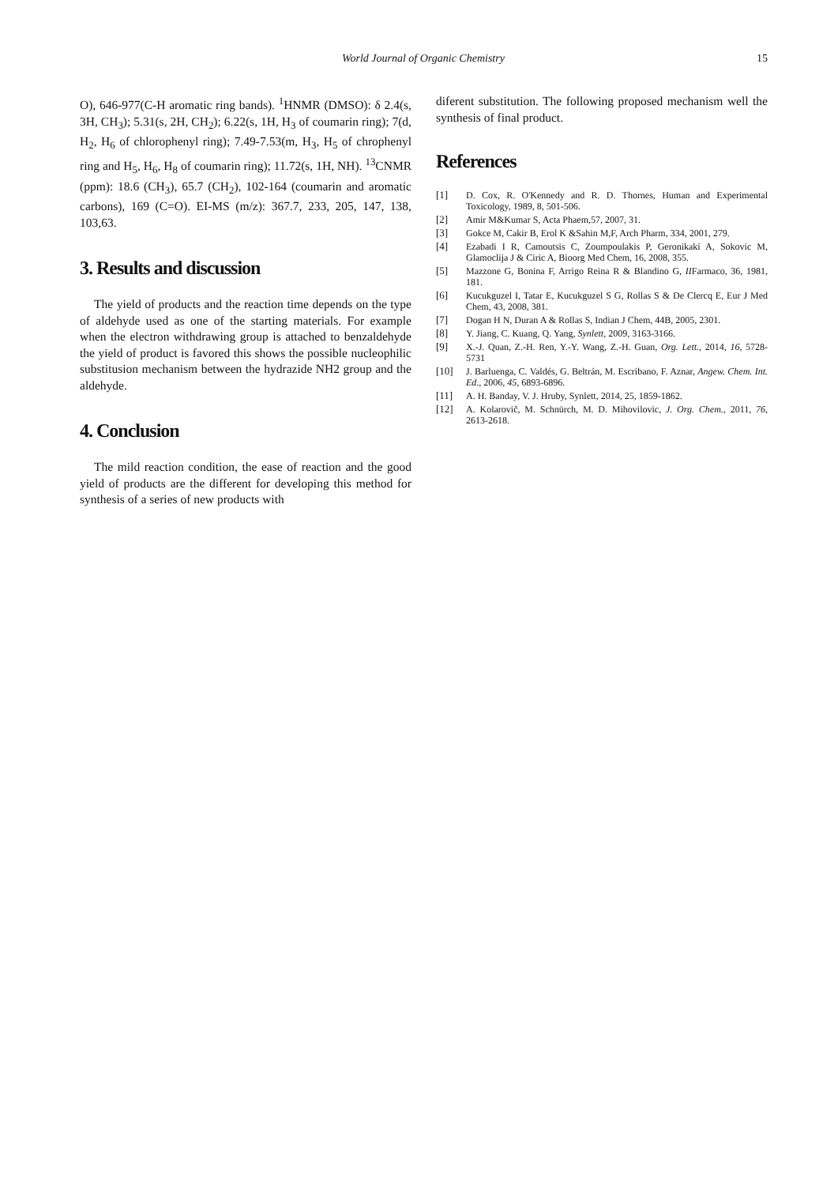World Journal of Organic Chemistry
15
O), 646-977(C-H aromatic ring bands). <sup>1</sup>HNMR (DMSO): δ 2.4(s, 3H, CH<sub>3</sub>); 5.31(s, 2H, CH<sub>2</sub>); 6.22(s, 1H, H<sub>3</sub> of coumarin ring); 7(d, H<sub>2</sub>, H<sub>6</sub> of chlorophenyl ring); 7.49-7.53(m, H<sub>3</sub>, H<sub>5</sub> of chrophenyl ring and H<sub>5</sub>, H<sub>6</sub>, H<sub>8</sub> of coumarin ring); 11.72(s, 1H, NH). <sup>13</sup>CNMR (ppm): 18.6 (CH<sub>3</sub>), 65.7 (CH<sub>2</sub>), 102-164 (coumarin and aromatic carbons), 169 (C=O). EI-MS (m/z): 367.7, 233, 205, 147, 138, 103,63.
3. Results and discussion
The yield of products and the reaction time depends on the type of aldehyde used as one of the starting materials. For example when the electron withdrawing group is attached to benzaldehyde the yield of product is favored this shows the possible nucleophilic substitusion mechanism between the hydrazide NH2 group and the aldehyde.
4. Conclusion
The mild reaction condition, the ease of reaction and the good yield of products are the different for developing this method for synthesis of a series of new products with
diferent substitution. The following proposed mechanism well the synthesis of final product.
References
[1] D. Cox, R. O'Kennedy and R. D. Thornes, Human and Experimental Toxicology, 1989, 8, 501-506.
[2] Amir M&Kumar S, Acta Phaem,57, 2007, 31.
[3] Gokce M, Cakir B, Erol K &Sahin M,F, Arch Pharm, 334, 2001, 279.
[4] Ezabadi I R, Camoutsis C, Zoumpoulakis P, Geronikaki A, Sokovic M, Glamoclija J & Ciric A, Bioorg Med Chem, 16, 2008, 355.
[5] Mazzone G, Bonina F, Arrigo Reina R & Blandino G, IIFarmaco, 36, 1981, 181.
[6] Kucukguzel I, Tatar E, Kucukguzel S G, Rollas S & De Clercq E, Eur J Med Chem, 43, 2008, 381.
[7] Dogan H N, Duran A & Rollas S, Indian J Chem, 44B, 2005, 2301.
[8] Y. Jiang, C. Kuang, Q. Yang, Synlett, 2009, 3163-3166.
[9] X.-J. Quan, Z.-H. Ren, Y.-Y. Wang, Z.-H. Guan, Org. Lett., 2014, 16, 5728-5731
[10] J. Barluenga, C. Valdés, G. Beltrán, M. Escribano, F. Aznar, Angew. Chem. Int. Ed., 2006, 45, 6893-6896.
[11] A. H. Banday, V. J. Hruby, Synlett, 2014, 25, 1859-1862.
[12] A. Kolarovič, M. Schnürch, M. D. Mihovilovic, J. Org. Chem., 2011, 76, 2613-2618.